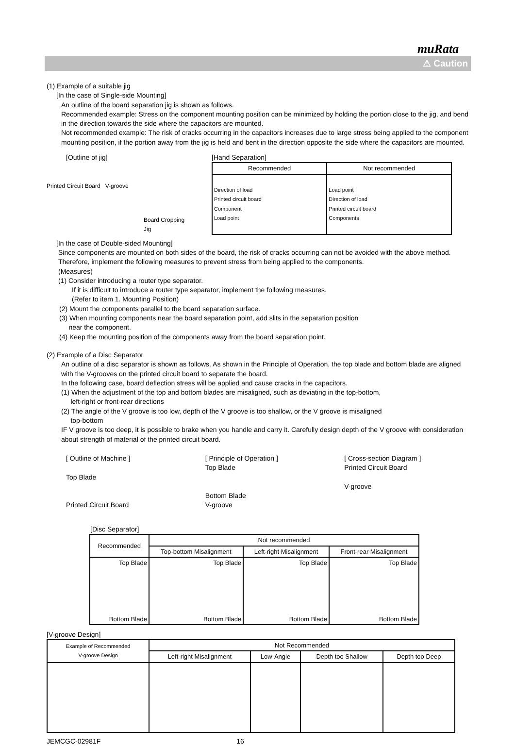muRata
⚠ Caution
(1) Example of a suitable jig
[In the case of Single-side Mounting]
An outline of the board separation jig is shown as follows.
Recommended example: Stress on the component mounting position can be minimized by holding the portion close to the jig, and bend in the direction towards the side where the capacitors are mounted.
Not recommended example: The risk of cracks occurring in the capacitors increases due to large stress being applied to the component mounting position, if the portion away from the jig is held and bent in the direction opposite the side where the capacitors are mounted.
[Outline of jig]
Printed Circuit Board V-groove
Board Cropping Jig
[Hand Separation]
| Recommended | Not recommended |
| --- | --- |
| Direction of load Printed circuit board Component Load point | Load point Direction of load Printed circuit board Components |
[In the case of Double-sided Mounting]
Since components are mounted on both sides of the board, the risk of cracks occurring can not be avoided with the above method. Therefore, implement the following measures to prevent stress from being applied to the components.
(Measures)
(1) Consider introducing a router type separator.
If it is difficult to introduce a router type separator, implement the following measures.
(Refer to item 1. Mounting Position)
(2) Mount the components parallel to the board separation surface.
(3) When mounting components near the board separation point, add slits in the separation position
near the component.
(4) Keep the mounting position of the components away from the board separation point.
(2) Example of a Disc Separator
An outline of a disc separator is shown as follows. As shown in the Principle of Operation, the top blade and bottom blade are aligned with the V-grooves on the printed circuit board to separate the board.
In the following case, board deflection stress will be applied and cause cracks in the capacitors.
(1) When the adjustment of the top and bottom blades are misaligned, such as deviating in the top-bottom,
left-right or front-rear directions
(2) The angle of the V groove is too low, depth of the V groove is too shallow, or the V groove is misaligned
top-bottom
IF V groove is too deep, it is possible to brake when you handle and carry it. Carefully design depth of the V groove with consideration about strength of material of the printed circuit board.
[ Outline of Machine ]
Top Blade
Printed Circuit Board
[ Principle of Operation ]
Top Blade
Bottom Blade
V-groove
[ Cross-section Diagram ]
Printed Circuit Board
V-groove
[Disc Separator]
| Recommended | Not recommended | | |
| | Top-bottom Misalignment | Left-right Misalignment | Front-rear Misalignment |
| Top Blade Bottom Blade | Top Blade Bottom Blade | Top Blade Bottom Blade | Top Blade Bottom Blade |
[V-groove Design]
| Example of Recommended V-groove Design | Not Recommended | | | |
| | Left-right Misalignment | Low-Angle | Depth too Shallow | Depth too Deep |
JEMCGC-02981F 16